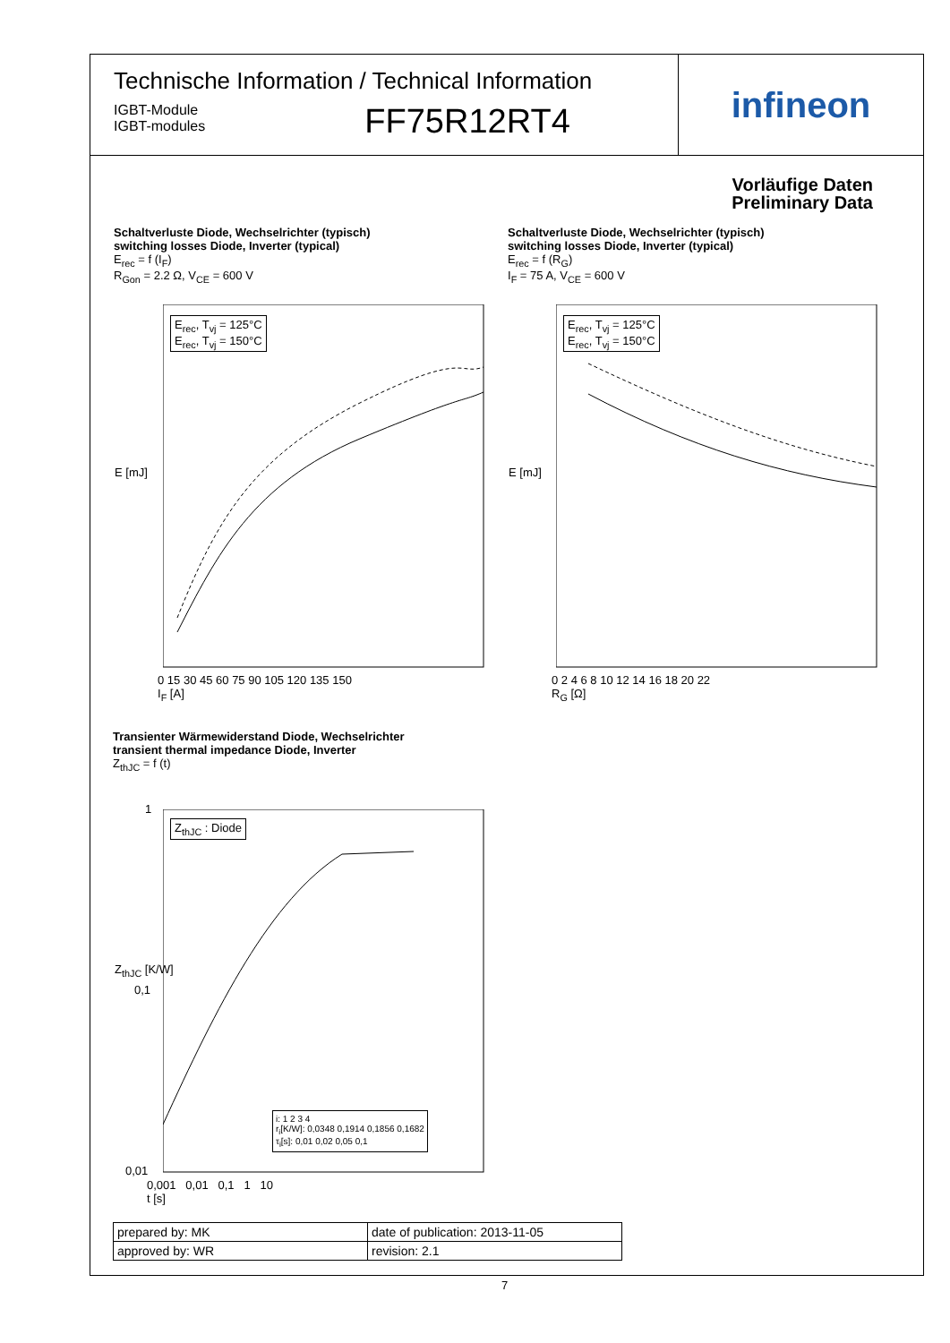Technische Information / Technical Information
IGBT-Module
IGBT-modules
FF75R12RT4
infineon
Vorläufige Daten
Preliminary Data
Schaltverluste Diode, Wechselrichter (typisch)
switching losses Diode, Inverter (typical)
E<sub>rec</sub> = f (I<sub>F</sub>)
R<sub>Gon</sub> = 2.2 Ω, V<sub>CE</sub> = 600 V
Schaltverluste Diode, Wechselrichter (typisch)
switching losses Diode, Inverter (typical)
E<sub>rec</sub> = f (R<sub>G</sub>)
I<sub>F</sub> = 75 A, V<sub>CE</sub> = 600 V
E<sub>rec</sub>, T<sub>vj</sub> = 125°C
E<sub>rec</sub>, T<sub>vj</sub> = 150°C
0 15 30 45 60 75 90 105 120 135 150
I<sub>F</sub> [A]
E [mJ]
E<sub>rec</sub>, T<sub>vj</sub> = 125°C
E<sub>rec</sub>, T<sub>vj</sub> = 150°C
0 2 4 6 8 10 12 14 16 18 20 22
R<sub>G</sub> [Ω]
E [mJ]
Transienter Wärmewiderstand Diode, Wechselrichter
transient thermal impedance Diode, Inverter
Z<sub>thJC</sub> = f (t)
Z<sub>thJC</sub> : Diode
i: 1 2 3 4
r<sub>i</sub>[K/W]: 0,0348 0,1914 0,1856 0,1682
τ<sub>i</sub>[s]: 0,01 0,02 0,05 0,1
0,01
0,1
1
0,001 0,01 0,1 1 10
t [s]
Z<sub>thJC</sub> [K/W]
| prepared by: MK | date of publication: 2013-11-05 |
| approved by: WR | revision: 2.1 |
7